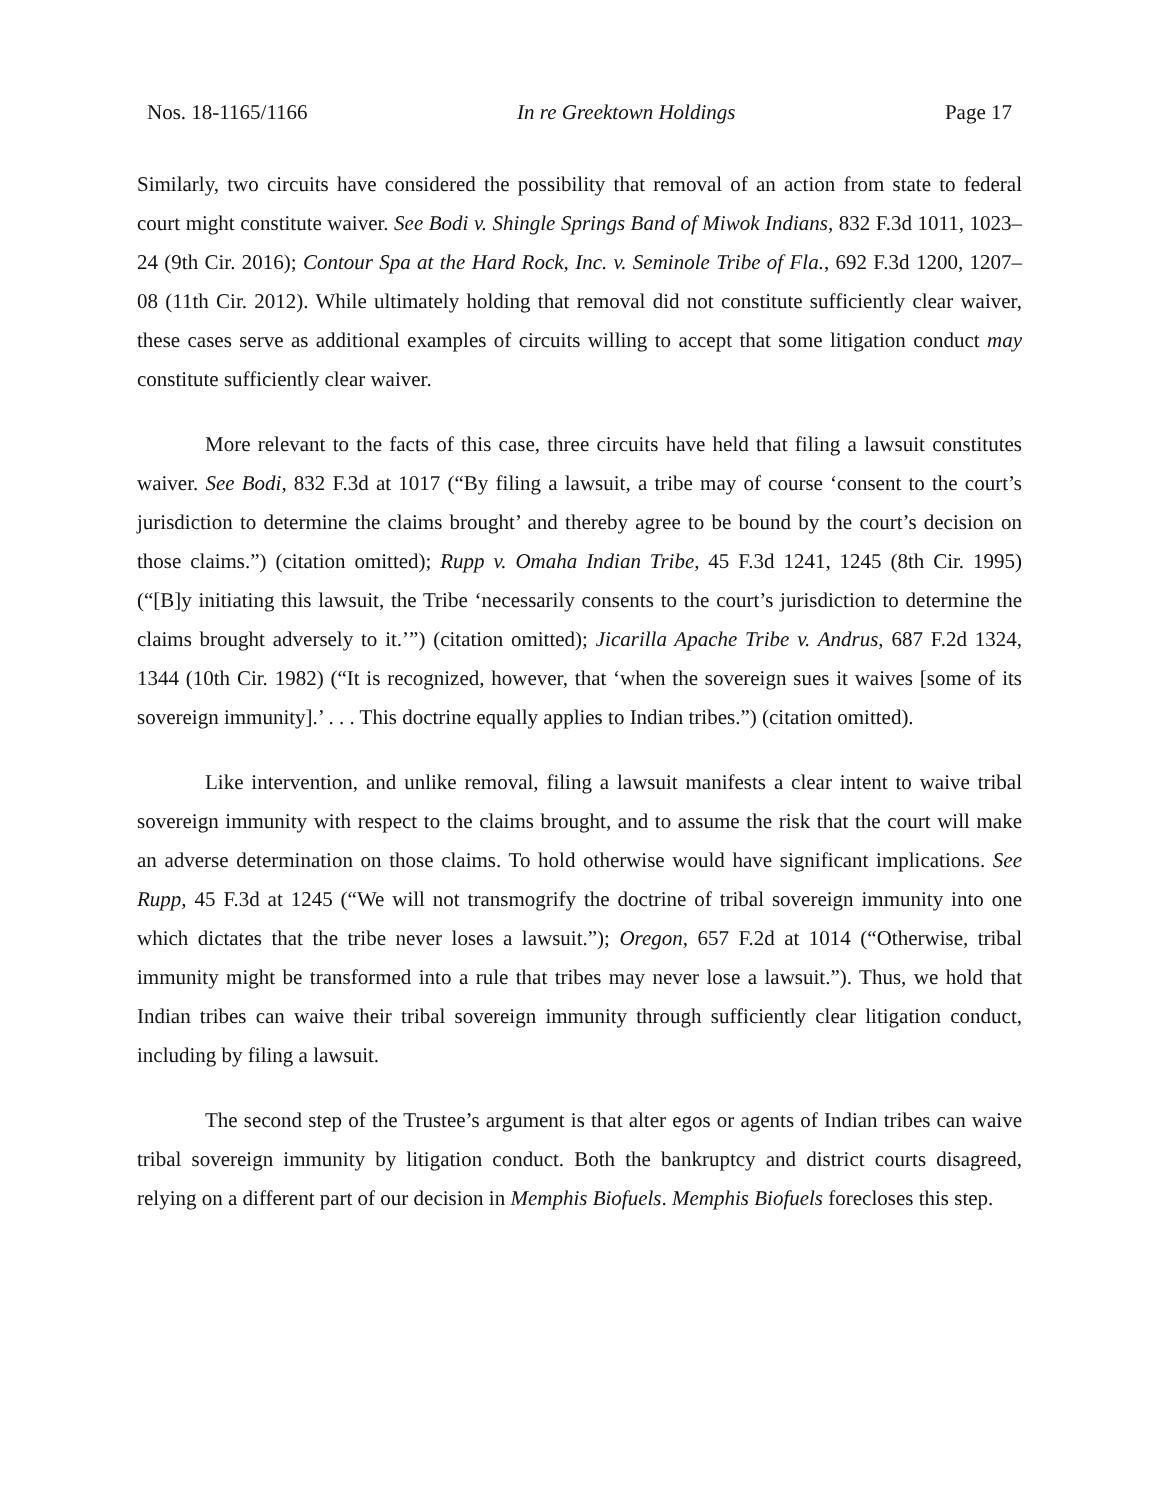Nos. 18-1165/1166 In re Greektown Holdings Page 17
Similarly, two circuits have considered the possibility that removal of an action from state to federal court might constitute waiver. See Bodi v. Shingle Springs Band of Miwok Indians, 832 F.3d 1011, 1023–24 (9th Cir. 2016); Contour Spa at the Hard Rock, Inc. v. Seminole Tribe of Fla., 692 F.3d 1200, 1207–08 (11th Cir. 2012). While ultimately holding that removal did not constitute sufficiently clear waiver, these cases serve as additional examples of circuits willing to accept that some litigation conduct may constitute sufficiently clear waiver.
More relevant to the facts of this case, three circuits have held that filing a lawsuit constitutes waiver. See Bodi, 832 F.3d at 1017 (“By filing a lawsuit, a tribe may of course ‘consent to the court’s jurisdiction to determine the claims brought’ and thereby agree to be bound by the court’s decision on those claims.”) (citation omitted); Rupp v. Omaha Indian Tribe, 45 F.3d 1241, 1245 (8th Cir. 1995) (“[B]y initiating this lawsuit, the Tribe ‘necessarily consents to the court’s jurisdiction to determine the claims brought adversely to it.’”) (citation omitted); Jicarilla Apache Tribe v. Andrus, 687 F.2d 1324, 1344 (10th Cir. 1982) (“It is recognized, however, that ‘when the sovereign sues it waives [some of its sovereign immunity].’ . . . This doctrine equally applies to Indian tribes.”) (citation omitted).
Like intervention, and unlike removal, filing a lawsuit manifests a clear intent to waive tribal sovereign immunity with respect to the claims brought, and to assume the risk that the court will make an adverse determination on those claims. To hold otherwise would have significant implications. See Rupp, 45 F.3d at 1245 (“We will not transmogrify the doctrine of tribal sovereign immunity into one which dictates that the tribe never loses a lawsuit.”); Oregon, 657 F.2d at 1014 (“Otherwise, tribal immunity might be transformed into a rule that tribes may never lose a lawsuit.”). Thus, we hold that Indian tribes can waive their tribal sovereign immunity through sufficiently clear litigation conduct, including by filing a lawsuit.
The second step of the Trustee’s argument is that alter egos or agents of Indian tribes can waive tribal sovereign immunity by litigation conduct. Both the bankruptcy and district courts disagreed, relying on a different part of our decision in Memphis Biofuels. Memphis Biofuels forecloses this step.